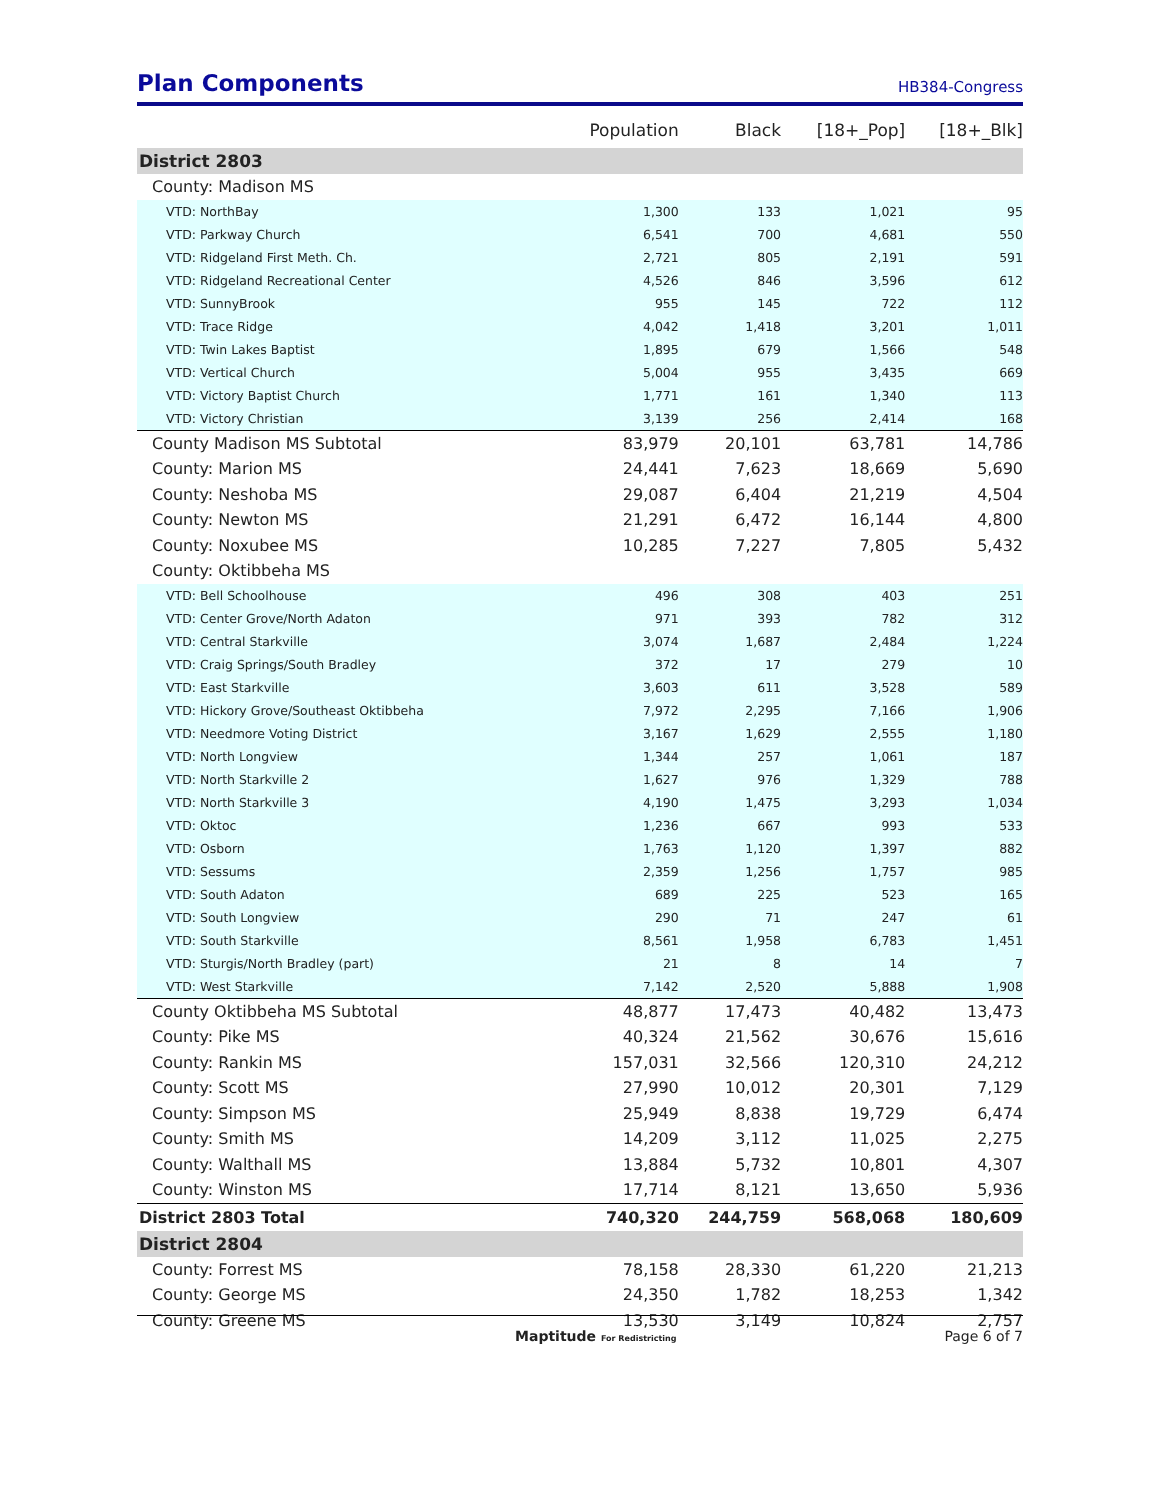Plan Components
HB384-Congress
| | Population | Black | [18+_Pop] | [18+_Blk] |
| --- | --- | --- | --- | --- |
| District 2803 | | | | |
| County: Madison MS | | | | |
| VTD: NorthBay | 1,300 | 133 | 1,021 | 95 |
| VTD: Parkway Church | 6,541 | 700 | 4,681 | 550 |
| VTD: Ridgeland First Meth. Ch. | 2,721 | 805 | 2,191 | 591 |
| VTD: Ridgeland Recreational Center | 4,526 | 846 | 3,596 | 612 |
| VTD: SunnyBrook | 955 | 145 | 722 | 112 |
| VTD: Trace Ridge | 4,042 | 1,418 | 3,201 | 1,011 |
| VTD: Twin Lakes Baptist | 1,895 | 679 | 1,566 | 548 |
| VTD: Vertical Church | 5,004 | 955 | 3,435 | 669 |
| VTD: Victory Baptist Church | 1,771 | 161 | 1,340 | 113 |
| VTD: Victory Christian | 3,139 | 256 | 2,414 | 168 |
| County Madison MS Subtotal | 83,979 | 20,101 | 63,781 | 14,786 |
| County: Marion MS | 24,441 | 7,623 | 18,669 | 5,690 |
| County: Neshoba MS | 29,087 | 6,404 | 21,219 | 4,504 |
| County: Newton MS | 21,291 | 6,472 | 16,144 | 4,800 |
| County: Noxubee MS | 10,285 | 7,227 | 7,805 | 5,432 |
| County: Oktibbeha MS | | | | |
| VTD: Bell Schoolhouse | 496 | 308 | 403 | 251 |
| VTD: Center Grove/North Adaton | 971 | 393 | 782 | 312 |
| VTD: Central Starkville | 3,074 | 1,687 | 2,484 | 1,224 |
| VTD: Craig Springs/South Bradley | 372 | 17 | 279 | 10 |
| VTD: East Starkville | 3,603 | 611 | 3,528 | 589 |
| VTD: Hickory Grove/Southeast Oktibbeha | 7,972 | 2,295 | 7,166 | 1,906 |
| VTD: Needmore Voting District | 3,167 | 1,629 | 2,555 | 1,180 |
| VTD: North Longview | 1,344 | 257 | 1,061 | 187 |
| VTD: North Starkville 2 | 1,627 | 976 | 1,329 | 788 |
| VTD: North Starkville 3 | 4,190 | 1,475 | 3,293 | 1,034 |
| VTD: Oktoc | 1,236 | 667 | 993 | 533 |
| VTD: Osborn | 1,763 | 1,120 | 1,397 | 882 |
| VTD: Sessums | 2,359 | 1,256 | 1,757 | 985 |
| VTD: South Adaton | 689 | 225 | 523 | 165 |
| VTD: South Longview | 290 | 71 | 247 | 61 |
| VTD: South Starkville | 8,561 | 1,958 | 6,783 | 1,451 |
| VTD: Sturgis/North Bradley (part) | 21 | 8 | 14 | 7 |
| VTD: West Starkville | 7,142 | 2,520 | 5,888 | 1,908 |
| County Oktibbeha MS Subtotal | 48,877 | 17,473 | 40,482 | 13,473 |
| County: Pike MS | 40,324 | 21,562 | 30,676 | 15,616 |
| County: Rankin MS | 157,031 | 32,566 | 120,310 | 24,212 |
| County: Scott MS | 27,990 | 10,012 | 20,301 | 7,129 |
| County: Simpson MS | 25,949 | 8,838 | 19,729 | 6,474 |
| County: Smith MS | 14,209 | 3,112 | 11,025 | 2,275 |
| County: Walthall MS | 13,884 | 5,732 | 10,801 | 4,307 |
| County: Winston MS | 17,714 | 8,121 | 13,650 | 5,936 |
| District 2803 Total | 740,320 | 244,759 | 568,068 | 180,609 |
| District 2804 | | | | |
| County: Forrest MS | 78,158 | 28,330 | 61,220 | 21,213 |
| County: George MS | 24,350 | 1,782 | 18,253 | 1,342 |
| County: Greene MS | 13,530 | 3,149 | 10,824 | 2,757 |
Maptitude For Redistricting Page 6 of 7